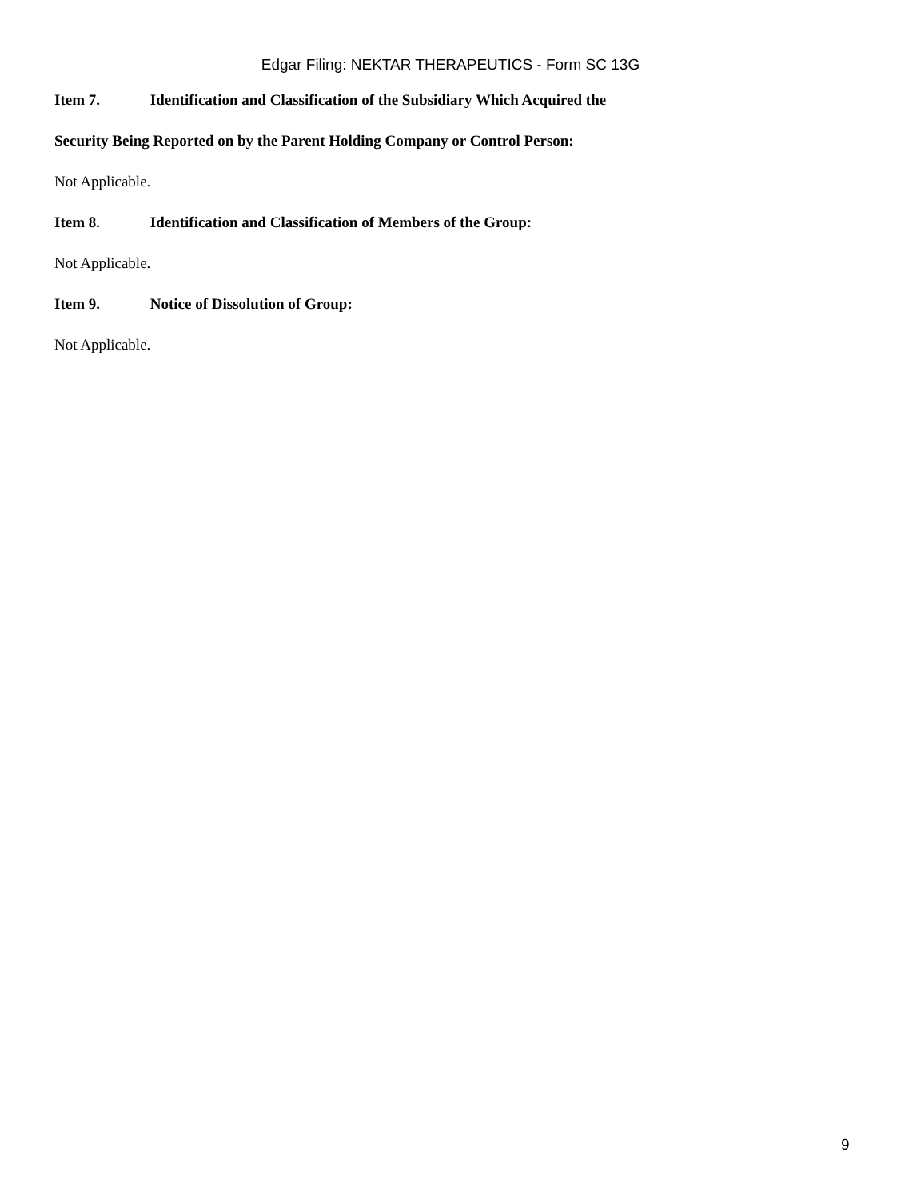Edgar Filing: NEKTAR THERAPEUTICS - Form SC 13G
Item 7. Identification and Classification of the Subsidiary Which Acquired the
Security Being Reported on by the Parent Holding Company or Control Person:
Not Applicable.
Item 8. Identification and Classification of Members of the Group:
Not Applicable.
Item 9. Notice of Dissolution of Group:
Not Applicable.
9